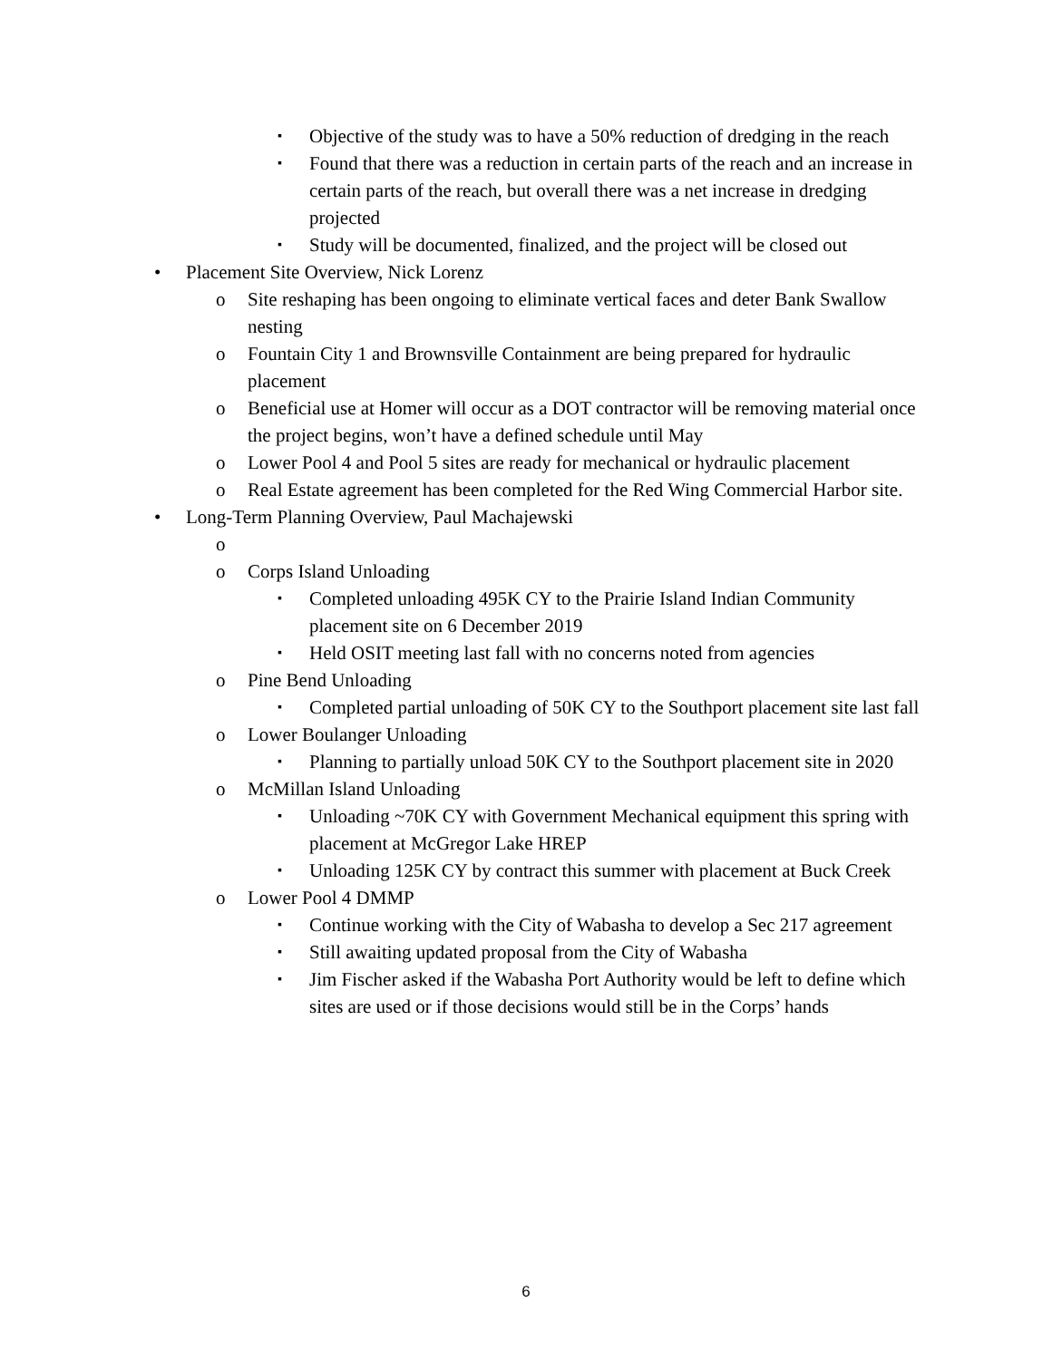▪ Objective of the study was to have a 50% reduction of dredging in the reach
▪ Found that there was a reduction in certain parts of the reach and an increase in certain parts of the reach, but overall there was a net increase in dredging projected
▪ Study will be documented, finalized, and the project will be closed out
• Placement Site Overview, Nick Lorenz
o Site reshaping has been ongoing to eliminate vertical faces and deter Bank Swallow nesting
o Fountain City 1 and Brownsville Containment are being prepared for hydraulic placement
o Beneficial use at Homer will occur as a DOT contractor will be removing material once the project begins, won’t have a defined schedule until May
o Lower Pool 4 and Pool 5 sites are ready for mechanical or hydraulic placement
o Real Estate agreement has been completed for the Red Wing Commercial Harbor site.
• Long-Term Planning Overview, Paul Machajewski
o
o Corps Island Unloading
▪ Completed unloading 495K CY to the Prairie Island Indian Community placement site on 6 December 2019
▪ Held OSIT meeting last fall with no concerns noted from agencies
o Pine Bend Unloading
▪ Completed partial unloading of 50K CY to the Southport placement site last fall
o Lower Boulanger Unloading
▪ Planning to partially unload 50K CY to the Southport placement site in 2020
o McMillan Island Unloading
▪ Unloading ~70K CY with Government Mechanical equipment this spring with placement at McGregor Lake HREP
▪ Unloading 125K CY by contract this summer with placement at Buck Creek
o Lower Pool 4 DMMP
▪ Continue working with the City of Wabasha to develop a Sec 217 agreement
▪ Still awaiting updated proposal from the City of Wabasha
▪ Jim Fischer asked if the Wabasha Port Authority would be left to define which sites are used or if those decisions would still be in the Corps’ hands
6